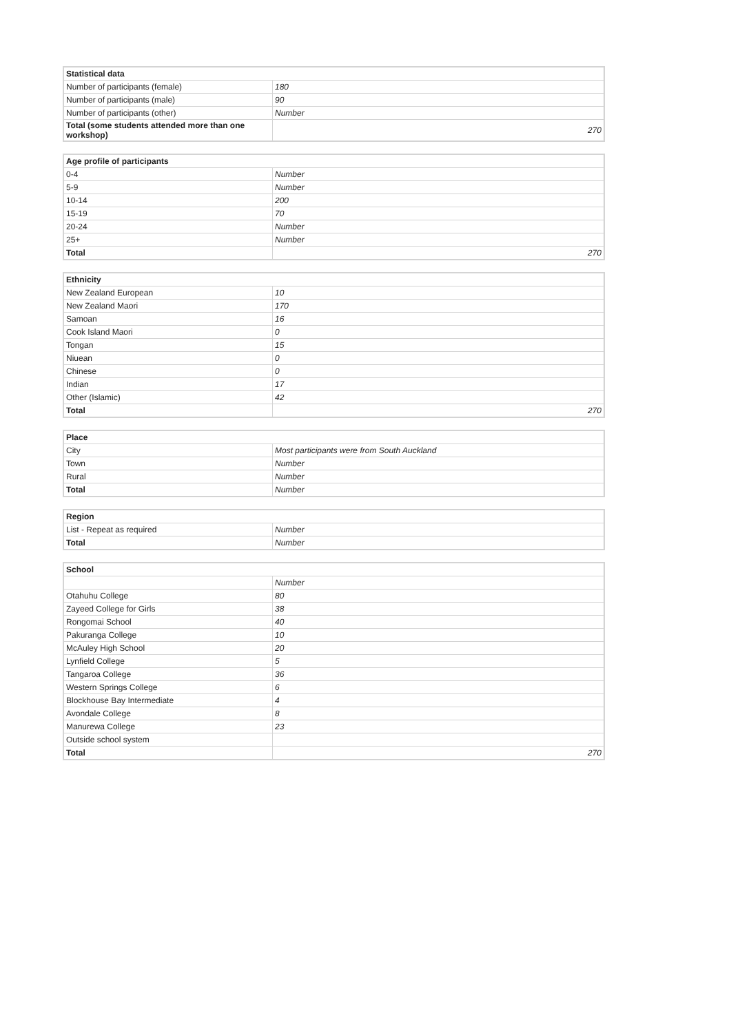| Statistical data | |
| --- | --- |
| Number of participants (female) | 180 |
| Number of participants (male) | 90 |
| Number of participants (other) | Number |
| Total (some students attended more than one workshop) | 270 |
| Age profile of participants | |
| --- | --- |
| 0-4 | Number |
| 5-9 | Number |
| 10-14 | 200 |
| 15-19 | 70 |
| 20-24 | Number |
| 25+ | Number |
| Total | 270 |
| Ethnicity | |
| --- | --- |
| New Zealand European | 10 |
| New Zealand Maori | 170 |
| Samoan | 16 |
| Cook Island Maori | 0 |
| Tongan | 15 |
| Niuean | 0 |
| Chinese | 0 |
| Indian | 17 |
| Other (Islamic) | 42 |
| Total | 270 |
| Place | |
| --- | --- |
| City | Most participants were from South Auckland |
| Town | Number |
| Rural | Number |
| Total | Number |
| Region | |
| --- | --- |
| List - Repeat as required | Number |
| Total | Number |
| School | |
| --- | --- |
| | Number |
| Otahuhu College | 80 |
| Zayeed College for Girls | 38 |
| Rongomai School | 40 |
| Pakuranga College | 10 |
| McAuley High School | 20 |
| Lynfield College | 5 |
| Tangaroa College | 36 |
| Western Springs College | 6 |
| Blockhouse Bay Intermediate | 4 |
| Avondale College | 8 |
| Manurewa College | 23 |
| Outside school system | |
| Total | 270 |